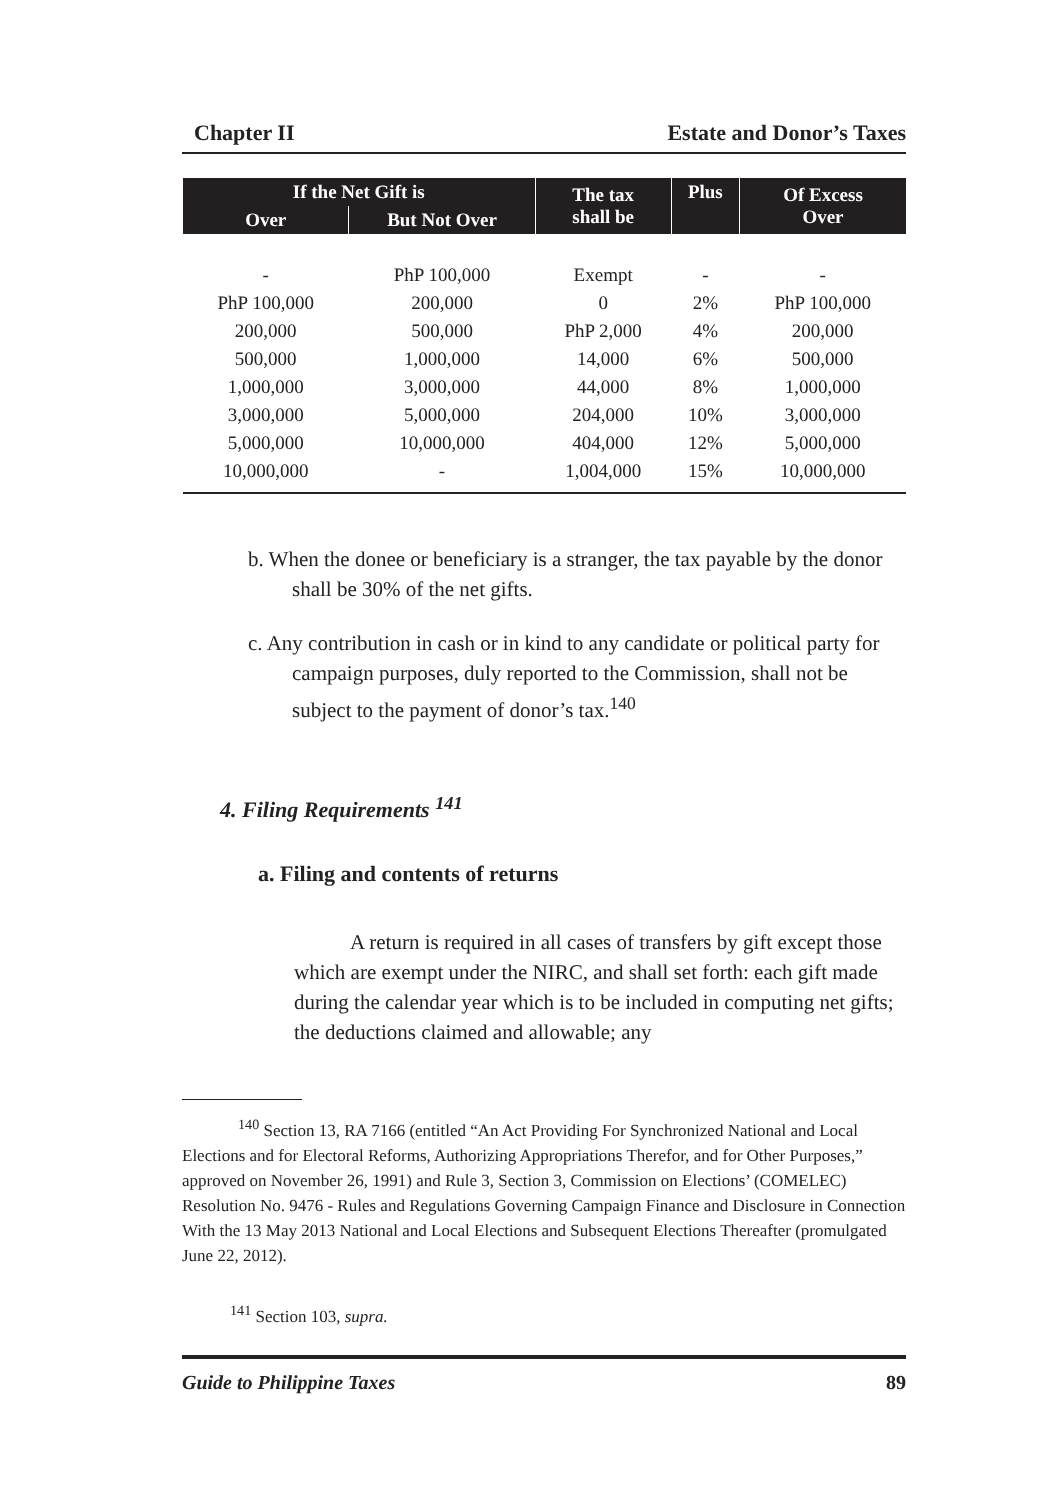Chapter II Estate and Donor’s Taxes
| If the Net Gift is | | The tax shall be | Plus | Of Excess Over |
| --- | --- | --- | --- | --- |
| Over | But Not Over | | | |
| - | PhP 100,000 | Exempt | - | - |
| PhP 100,000 | 200,000 | 0 | 2% | PhP 100,000 |
| 200,000 | 500,000 | PhP 2,000 | 4% | 200,000 |
| 500,000 | 1,000,000 | 14,000 | 6% | 500,000 |
| 1,000,000 | 3,000,000 | 44,000 | 8% | 1,000,000 |
| 3,000,000 | 5,000,000 | 204,000 | 10% | 3,000,000 |
| 5,000,000 | 10,000,000 | 404,000 | 12% | 5,000,000 |
| 10,000,000 | - | 1,004,000 | 15% | 10,000,000 |
b. When the donee or beneficiary is a stranger, the tax payable by the donor shall be 30% of the net gifts.
c. Any contribution in cash or in kind to any candidate or political party for campaign purposes, duly reported to the Commission, shall not be subject to the payment of donor’s tax.<sup>140</sup>
4. Filing Requirements <sup>141</sup>
a. Filing and contents of returns
A return is required in all cases of transfers by gift except those which are exempt under the NIRC, and shall set forth: each gift made during the calendar year which is to be included in computing net gifts; the deductions claimed and allowable; any
<sup>140</sup> Section 13, RA 7166 (entitled “An Act Providing For Synchronized National and Local Elections and for Electoral Reforms, Authorizing Appropriations Therefor, and for Other Purposes,” approved on November 26, 1991) and Rule 3, Section 3, Commission on Elections’ (COMELEC) Resolution No. 9476 - Rules and Regulations Governing Campaign Finance and Disclosure in Connection With the 13 May 2013 National and Local Elections and Subsequent Elections Thereafter (promulgated June 22, 2012).
<sup>141</sup> Section 103, supra.
Guide to Philippine Taxes 89